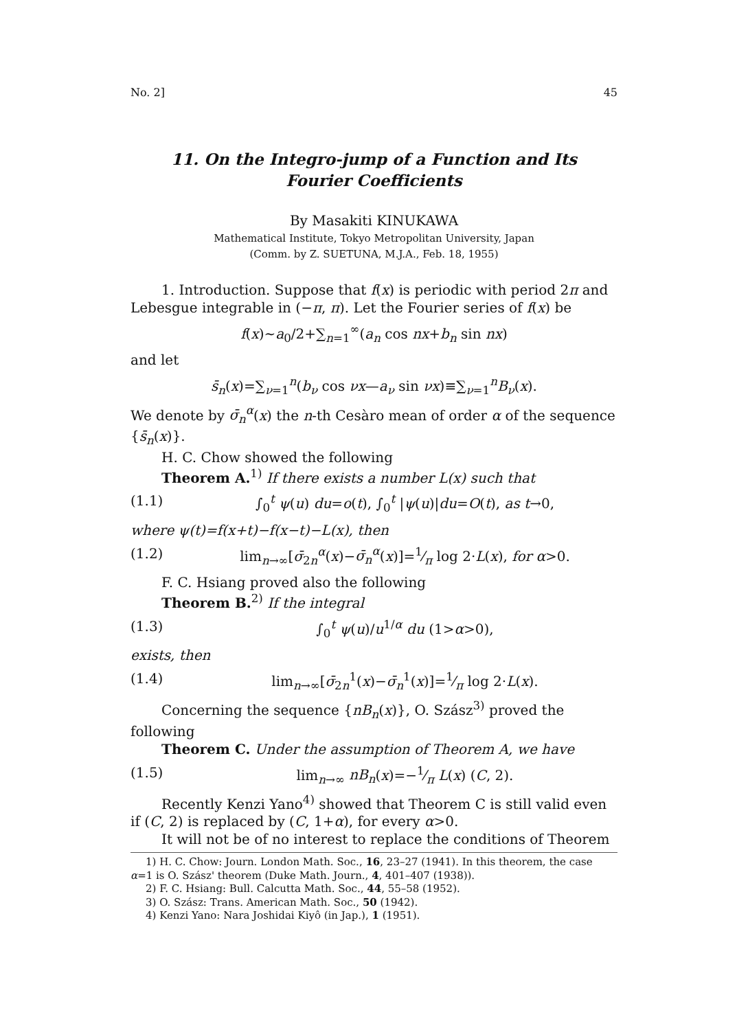No. 2] 45
11. On the Integro-jump of a Function and Its
Fourier Coefficients
By Masakiti KINUKAWA
Mathematical Institute, Tokyo Metropolitan University, Japan
(Comm. by Z. SUETUNA, M.J.A., Feb. 18, 1955)
1. Introduction. Suppose that f(x) is periodic with period 2π and Lebesgue integrable in (−π, π). Let the Fourier series of f(x) be
f(x)∼a<sub>0</sub>/2+∑<sub>n=1</sub><sup>∞</sup>(a<sub>n</sub> cos nx+b<sub>n</sub> sin nx)
and let
s̄<sub>n</sub>(x)=∑<sub>ν=1</sub><sup>n</sup>(b<sub>ν</sub> cos νx—a<sub>ν</sub> sin νx)≡∑<sub>ν=1</sub><sup>n</sup>B<sub>ν</sub>(x).
We denote by σ̄<sub>n</sub><sup>α</sup>(x) the n-th Cesàro mean of order α of the sequence {s̄<sub>n</sub>(x)}.
H. C. Chow showed the following
Theorem A.<sup>1)</sup> If there exists a number L(x) such that
(1.1) ∫<sub>0</sub><sup>t</sup> ψ(u) du=o(t), ∫<sub>0</sub><sup>t</sup> |ψ(u)|du=O(t), as t→0,
where ψ(t)=f(x+t)−f(x−t)−L(x), then
(1.2) lim<sub>n→∞</sub>[σ̄<sub>2n</sub><sup>α</sup>(x)−σ̄<sub>n</sub><sup>α</sup>(x)]=1⁄π log 2·L(x), for α>0.
F. C. Hsiang proved also the following
Theorem B.<sup>2)</sup> If the integral
(1.3) ∫<sub>0</sub><sup>t</sup> ψ(u)/u<sup>1/α</sup> du (1>α>0),
exists, then
(1.4) lim<sub>n→∞</sub>[σ̄<sub>2n</sub><sup>1</sup>(x)−σ̄<sub>n</sub><sup>1</sup>(x)]=1⁄π log 2·L(x).
Concerning the sequence {nB<sub>n</sub>(x)}, O. Szász<sup>3)</sup> proved the following
Theorem C. Under the assumption of Theorem A, we have
(1.5) lim<sub>n→∞</sub> nB<sub>n</sub>(x)=−1⁄π L(x) (C, 2).
Recently Kenzi Yano<sup>4)</sup> showed that Theorem C is still valid even if (C, 2) is replaced by (C, 1+α), for every α>0.
It will not be of no interest to replace the conditions of Theorem
1) H. C. Chow: Journ. London Math. Soc., 16, 23–27 (1941). In this theorem, the case α=1 is O. Szász' theorem (Duke Math. Journ., 4, 401–407 (1938)).
2) F. C. Hsiang: Bull. Calcutta Math. Soc., 44, 55–58 (1952).
3) O. Szász: Trans. American Math. Soc., 50 (1942).
4) Kenzi Yano: Nara Joshidai Kiyô (in Jap.), 1 (1951).